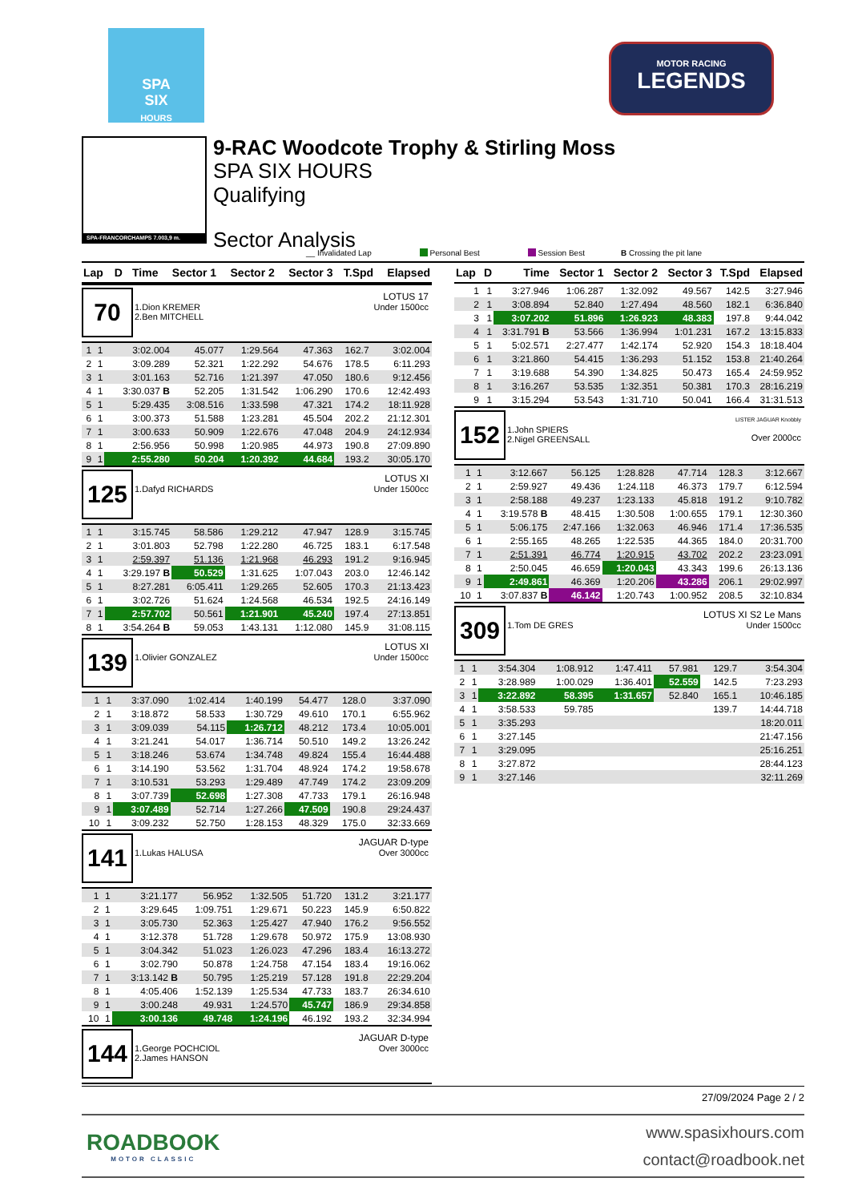SPA
SIX
HOURS
MOTOR RACING
LEGENDS
SPA-FRANCORCHAMPS 7.003,9 m.
9-RAC Woodcote Trophy & Stirling Moss
SPA SIX HOURS
Qualifying
Sector Analysis
__ Invalidated Lap Personal Best Session Best B Crossing the pit lane
| Lap | D | Time | Sector 1 | Sector 2 | Sector 3 | T.Spd | Elapsed |
| --- | --- | --- | --- | --- | --- | --- | --- |
70
1.Dion KREMER
2.Ben MITCHELL
LOTUS 17
Under 1500cc
| 1 | 1 | 3:02.004 | 45.077 | 1:29.564 | 47.363 | 162.7 | 3:02.004 |
| 2 | 1 | 3:09.289 | 52.321 | 1:22.292 | 54.676 | 178.5 | 6:11.293 |
| 3 | 1 | 3:01.163 | 52.716 | 1:21.397 | 47.050 | 180.6 | 9:12.456 |
| 4 | 1 | 3:30.037 B | 52.205 | 1:31.542 | 1:06.290 | 170.6 | 12:42.493 |
| 5 | 1 | 5:29.435 | 3:08.516 | 1:33.598 | 47.321 | 174.2 | 18:11.928 |
| 6 | 1 | 3:00.373 | 51.588 | 1:23.281 | 45.504 | 202.2 | 21:12.301 |
| 7 | 1 | 3:00.633 | 50.909 | 1:22.676 | 47.048 | 204.9 | 24:12.934 |
| 8 | 1 | 2:56.956 | 50.998 | 1:20.985 | 44.973 | 190.8 | 27:09.890 |
| 9 | 1 | 2:55.280 | 50.204 | 1:20.392 | 44.684 | 193.2 | 30:05.170 |
125
1.Dafyd RICHARDS
LOTUS XI
Under 1500cc
| 1 | 1 | 3:15.745 | 58.586 | 1:29.212 | 47.947 | 128.9 | 3:15.745 |
| 2 | 1 | 3:01.803 | 52.798 | 1:22.280 | 46.725 | 183.1 | 6:17.548 |
| 3 | 1 | 2:59.397 | 51.136 | 1:21.968 | 46.293 | 191.2 | 9:16.945 |
| 4 | 1 | 3:29.197 B | 50.529 | 1:31.625 | 1:07.043 | 203.0 | 12:46.142 |
| 5 | 1 | 8:27.281 | 6:05.411 | 1:29.265 | 52.605 | 170.3 | 21:13.423 |
| 6 | 1 | 3:02.726 | 51.624 | 1:24.568 | 46.534 | 192.5 | 24:16.149 |
| 7 | 1 | 2:57.702 | 50.561 | 1:21.901 | 45.240 | 197.4 | 27:13.851 |
| 8 | 1 | 3:54.264 B | 59.053 | 1:43.131 | 1:12.080 | 145.9 | 31:08.115 |
139
1.Olivier GONZALEZ
LOTUS XI
Under 1500cc
| 1 | 1 | 3:37.090 | 1:02.414 | 1:40.199 | 54.477 | 128.0 | 3:37.090 |
| 2 | 1 | 3:18.872 | 58.533 | 1:30.729 | 49.610 | 170.1 | 6:55.962 |
| 3 | 1 | 3:09.039 | 54.115 | 1:26.712 | 48.212 | 173.4 | 10:05.001 |
| 4 | 1 | 3:21.241 | 54.017 | 1:36.714 | 50.510 | 149.2 | 13:26.242 |
| 5 | 1 | 3:18.246 | 53.674 | 1:34.748 | 49.824 | 155.4 | 16:44.488 |
| 6 | 1 | 3:14.190 | 53.562 | 1:31.704 | 48.924 | 174.2 | 19:58.678 |
| 7 | 1 | 3:10.531 | 53.293 | 1:29.489 | 47.749 | 174.2 | 23:09.209 |
| 8 | 1 | 3:07.739 | 52.698 | 1:27.308 | 47.733 | 179.1 | 26:16.948 |
| 9 | 1 | 3:07.489 | 52.714 | 1:27.266 | 47.509 | 190.8 | 29:24.437 |
| 10 | 1 | 3:09.232 | 52.750 | 1:28.153 | 48.329 | 175.0 | 32:33.669 |
141
1.Lukas HALUSA
JAGUAR D-type
Over 3000cc
| 1 | 1 | 3:21.177 | 56.952 | 1:32.505 | 51.720 | 131.2 | 3:21.177 |
| 2 | 1 | 3:29.645 | 1:09.751 | 1:29.671 | 50.223 | 145.9 | 6:50.822 |
| 3 | 1 | 3:05.730 | 52.363 | 1:25.427 | 47.940 | 176.2 | 9:56.552 |
| 4 | 1 | 3:12.378 | 51.728 | 1:29.678 | 50.972 | 175.9 | 13:08.930 |
| 5 | 1 | 3:04.342 | 51.023 | 1:26.023 | 47.296 | 183.4 | 16:13.272 |
| 6 | 1 | 3:02.790 | 50.878 | 1:24.758 | 47.154 | 183.4 | 19:16.062 |
| 7 | 1 | 3:13.142 B | 50.795 | 1:25.219 | 57.128 | 191.8 | 22:29.204 |
| 8 | 1 | 4:05.406 | 1:52.139 | 1:25.534 | 47.733 | 183.7 | 26:34.610 |
| 9 | 1 | 3:00.248 | 49.931 | 1:24.570 | 45.747 | 186.9 | 29:34.858 |
| 10 | 1 | 3:00.136 | 49.748 | 1:24.196 | 46.192 | 193.2 | 32:34.994 |
144
1.George POCHCIOL
2.James HANSON
JAGUAR D-type
Over 3000cc
| Lap | D | Time | Sector 1 | Sector 2 | Sector 3 | T.Spd | Elapsed |
| --- | --- | --- | --- | --- | --- | --- | --- |
| 1 | 1 | 3:27.946 | 1:06.287 | 1:32.092 | 49.567 | 142.5 | 3:27.946 |
| 2 | 1 | 3:08.894 | 52.840 | 1:27.494 | 48.560 | 182.1 | 6:36.840 |
| 3 | 1 | 3:07.202 | 51.896 | 1:26.923 | 48.383 | 197.8 | 9:44.042 |
| 4 | 1 | 3:31.791 B | 53.566 | 1:36.994 | 1:01.231 | 167.2 | 13:15.833 |
| 5 | 1 | 5:02.571 | 2:27.477 | 1:42.174 | 52.920 | 154.3 | 18:18.404 |
| 6 | 1 | 3:21.860 | 54.415 | 1:36.293 | 51.152 | 153.8 | 21:40.264 |
| 7 | 1 | 3:19.688 | 54.390 | 1:34.825 | 50.473 | 165.4 | 24:59.952 |
| 8 | 1 | 3:16.267 | 53.535 | 1:32.351 | 50.381 | 170.3 | 28:16.219 |
| 9 | 1 | 3:15.294 | 53.543 | 1:31.710 | 50.041 | 166.4 | 31:31.513 |
152
1.John SPIERS
2.Nigel GREENSALL
LISTER JAGUAR Knobbly
Over 2000cc
| 1 | 1 | 3:12.667 | 56.125 | 1:28.828 | 47.714 | 128.3 | 3:12.667 |
| 2 | 1 | 2:59.927 | 49.436 | 1:24.118 | 46.373 | 179.7 | 6:12.594 |
| 3 | 1 | 2:58.188 | 49.237 | 1:23.133 | 45.818 | 191.2 | 9:10.782 |
| 4 | 1 | 3:19.578 B | 48.415 | 1:30.508 | 1:00.655 | 179.1 | 12:30.360 |
| 5 | 1 | 5:06.175 | 2:47.166 | 1:32.063 | 46.946 | 171.4 | 17:36.535 |
| 6 | 1 | 2:55.165 | 48.265 | 1:22.535 | 44.365 | 184.0 | 20:31.700 |
| 7 | 1 | 2:51.391 | 46.774 | 1:20.915 | 43.702 | 202.2 | 23:23.091 |
| 8 | 1 | 2:50.045 | 46.659 | 1:20.043 | 43.343 | 199.6 | 26:13.136 |
| 9 | 1 | 2:49.861 | 46.369 | 1:20.206 | 43.286 | 206.1 | 29:02.997 |
| 10 | 1 | 3:07.837 B | 46.142 | 1:20.743 | 1:00.952 | 208.5 | 32:10.834 |
309
1.Tom DE GRES
LOTUS XI S2 Le Mans
Under 1500cc
| 1 | 1 | 3:54.304 | 1:08.912 | 1:47.411 | 57.981 | 129.7 | 3:54.304 |
| 2 | 1 | 3:28.989 | 1:00.029 | 1:36.401 | 52.559 | 142.5 | 7:23.293 |
| 3 | 1 | 3:22.892 | 58.395 | 1:31.657 | 52.840 | 165.1 | 10:46.185 |
| 4 | 1 | 3:58.533 | 59.785 | | | 139.7 | 14:44.718 |
| 5 | 1 | 3:35.293 | | | | | 18:20.011 |
| 6 | 1 | 3:27.145 | | | | | 21:47.156 |
| 7 | 1 | 3:29.095 | | | | | 25:16.251 |
| 8 | 1 | 3:27.872 | | | | | 28:44.123 |
| 9 | 1 | 3:27.146 | | | | | 32:11.269 |
27/09/2024 Page 2 / 2
ROADBOOK
MOTOR CLASSIC
www.spasixhours.com
contact@roadbook.net